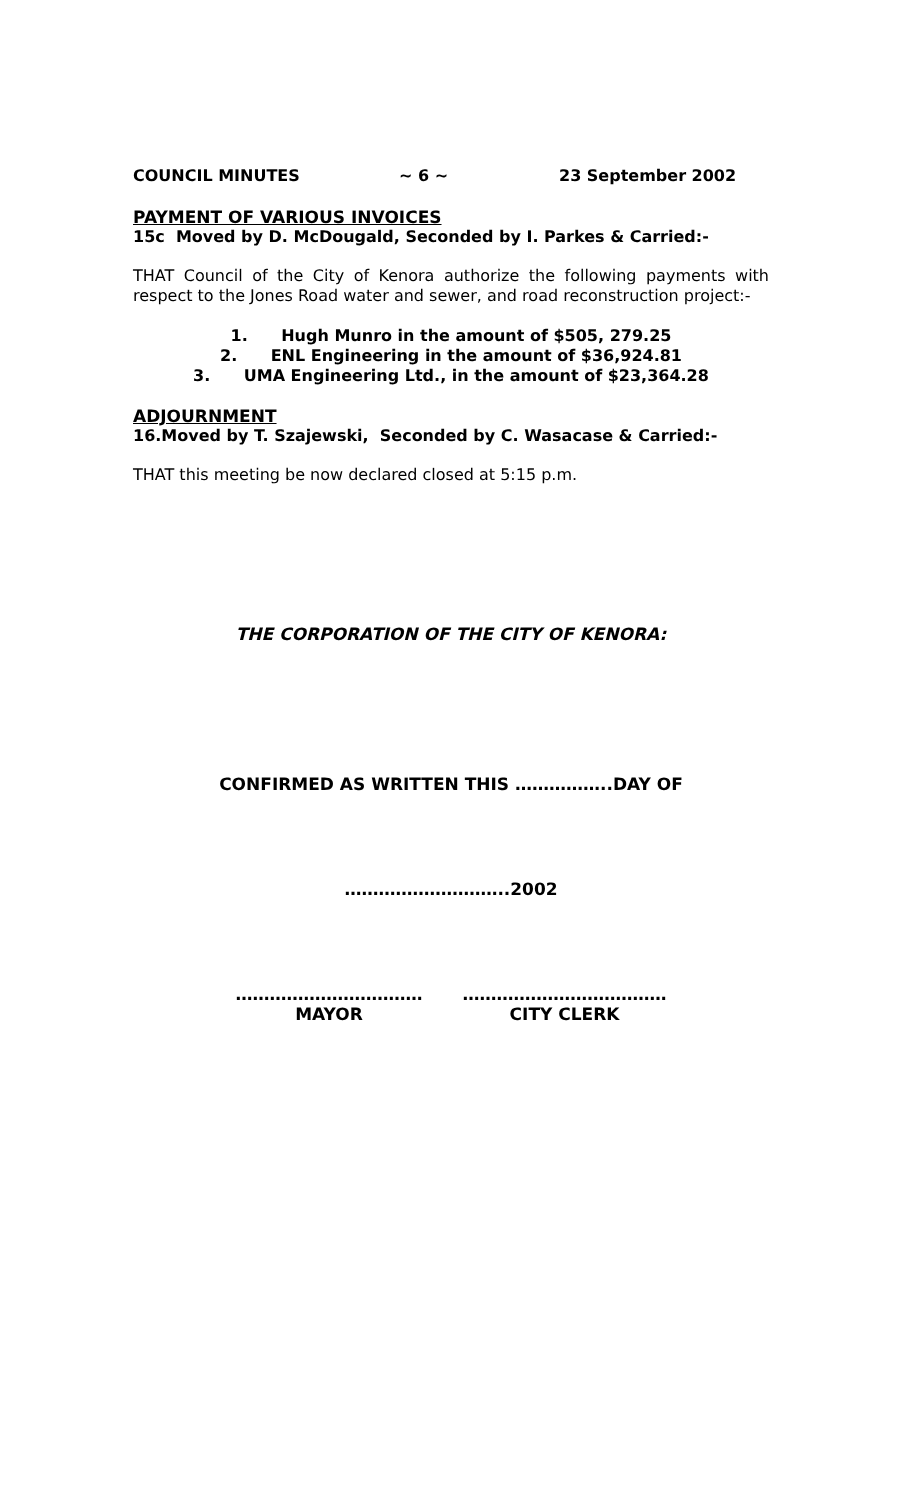COUNCIL MINUTES ~ 6 ~ 23 September 2002
PAYMENT OF VARIOUS INVOICES
15c Moved by D. McDougald, Seconded by I. Parkes & Carried:-
THAT Council of the City of Kenora authorize the following payments with respect to the Jones Road water and sewer, and road reconstruction project:-
1. Hugh Munro in the amount of $505, 279.25
2. ENL Engineering in the amount of $36,924.81
3. UMA Engineering Ltd., in the amount of $23,364.28
ADJOURNMENT
16.Moved by T. Szajewski, Seconded by C. Wasacase & Carried:-
THAT this meeting be now declared closed at 5:15 p.m.
THE CORPORATION OF THE CITY OF KENORA:
CONFIRMED AS WRITTEN THIS ……………..DAY OF
………………………..2002
……………………………
MAYOR
………………………………
CITY CLERK